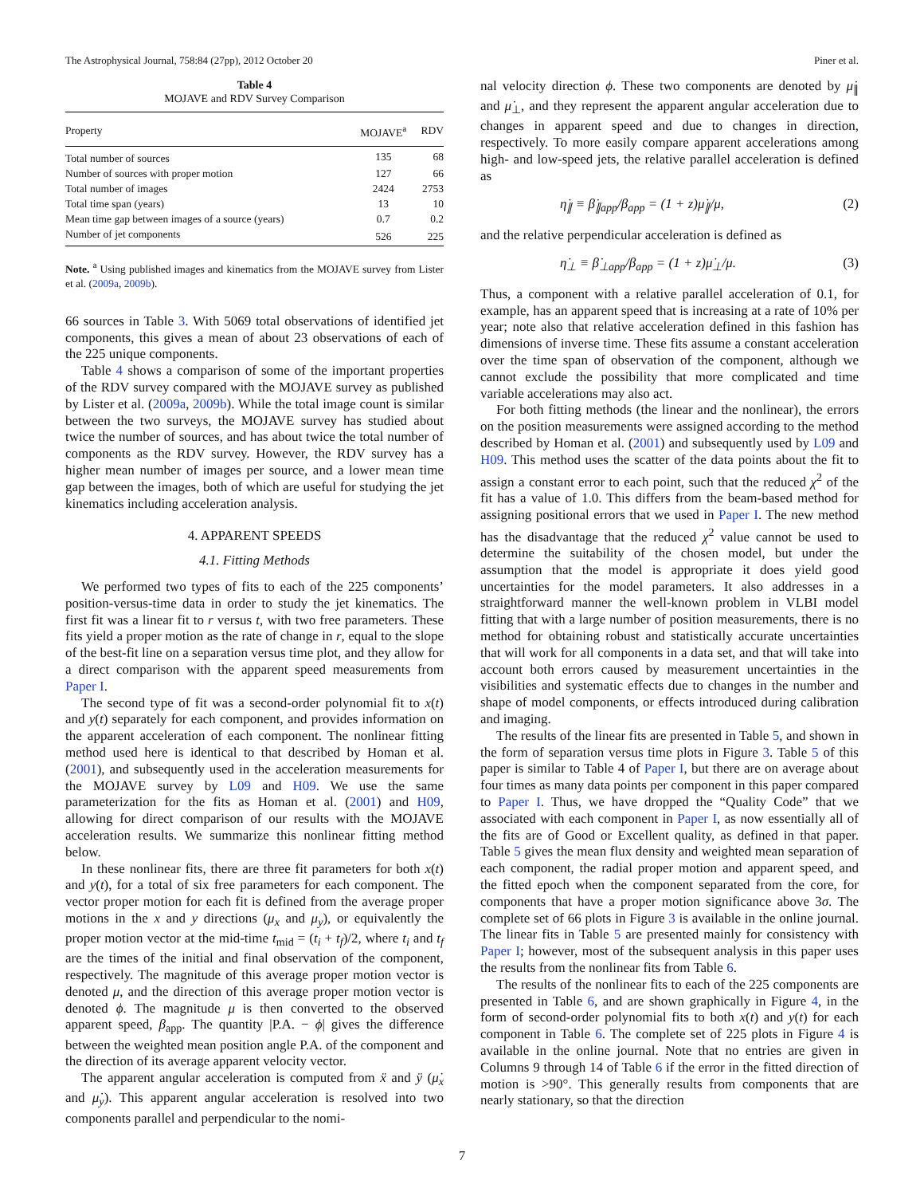The Astrophysical Journal, 758:84 (27pp), 2012 October 20 Piner et al.
Table 4
MOJAVE and RDV Survey Comparison
| Property | MOJAVE<sup>a</sup> | RDV |
| --- | --- | --- |
| Total number of sources | 135 | 68 |
| Number of sources with proper motion | 127 | 66 |
| Total number of images | 2424 | 2753 |
| Total time span (years) | 13 | 10 |
| Mean time gap between images of a source (years) | 0.7 | 0.2 |
| Number of jet components | 526 | 225 |
Note. <sup>a</sup> Using published images and kinematics from the MOJAVE survey from Lister et al. (2009a, 2009b).
66 sources in Table 3. With 5069 total observations of identified jet components, this gives a mean of about 23 observations of each of the 225 unique components.
Table 4 shows a comparison of some of the important properties of the RDV survey compared with the MOJAVE survey as published by Lister et al. (2009a, 2009b). While the total image count is similar between the two surveys, the MOJAVE survey has studied about twice the number of sources, and has about twice the total number of components as the RDV survey. However, the RDV survey has a higher mean number of images per source, and a lower mean time gap between the images, both of which are useful for studying the jet kinematics including acceleration analysis.
4. APPARENT SPEEDS
4.1. Fitting Methods
We performed two types of fits to each of the 225 components’ position-versus-time data in order to study the jet kinematics. The first fit was a linear fit to r versus t, with two free parameters. These fits yield a proper motion as the rate of change in r, equal to the slope of the best-fit line on a separation versus time plot, and they allow for a direct comparison with the apparent speed measurements from Paper I.
The second type of fit was a second-order polynomial fit to x(t) and y(t) separately for each component, and provides information on the apparent acceleration of each component. The nonlinear fitting method used here is identical to that described by Homan et al. (2001), and subsequently used in the acceleration measurements for the MOJAVE survey by L09 and H09. We use the same parameterization for the fits as Homan et al. (2001) and H09, allowing for direct comparison of our results with the MOJAVE acceleration results. We summarize this nonlinear fitting method below.
In these nonlinear fits, there are three fit parameters for both x(t) and y(t), for a total of six free parameters for each component. The vector proper motion for each fit is defined from the average proper motions in the x and y directions (μ<sub>x</sub> and μ<sub>y</sub>), or equivalently the proper motion vector at the mid-time t<sub>mid</sub> = (t<sub>i</sub> + t<sub>f</sub>)/2, where t<sub>i</sub> and t<sub>f</sub> are the times of the initial and final observation of the component, respectively. The magnitude of this average proper motion vector is denoted μ, and the direction of this average proper motion vector is denoted ϕ. The magnitude μ is then converted to the observed apparent speed, β<sub>app</sub>. The quantity |P.A. − ϕ| gives the difference between the weighted mean position angle P.A. of the component and the direction of its average apparent velocity vector.
The apparent angular acceleration is computed from ẍ and ÿ (μ̇<sub>x</sub> and μ̇<sub>y</sub>). This apparent angular acceleration is resolved into two components parallel and perpendicular to the nomi-
nal velocity direction ϕ. These two components are denoted by μ̇<sub>∥</sub> and μ̇<sub>⊥</sub>, and they represent the apparent angular acceleration due to changes in apparent speed and due to changes in direction, respectively. To more easily compare apparent accelerations among high- and low-speed jets, the relative parallel acceleration is defined as
η̇<sub>∥</sub> ≡ β̇<sub>∥app</sub>/β<sub>app</sub> = (1 + z)μ̇<sub>∥</sub>/μ, (2)
and the relative perpendicular acceleration is defined as
η̇<sub>⊥</sub> ≡ β̇<sub>⊥app</sub>/β<sub>app</sub> = (1 + z)μ̇<sub>⊥</sub>/μ. (3)
Thus, a component with a relative parallel acceleration of 0.1, for example, has an apparent speed that is increasing at a rate of 10% per year; note also that relative acceleration defined in this fashion has dimensions of inverse time. These fits assume a constant acceleration over the time span of observation of the component, although we cannot exclude the possibility that more complicated and time variable accelerations may also act.
For both fitting methods (the linear and the nonlinear), the errors on the position measurements were assigned according to the method described by Homan et al. (2001) and subsequently used by L09 and H09. This method uses the scatter of the data points about the fit to assign a constant error to each point, such that the reduced χ<sup>2</sup> of the fit has a value of 1.0. This differs from the beam-based method for assigning positional errors that we used in Paper I. The new method has the disadvantage that the reduced χ<sup>2</sup> value cannot be used to determine the suitability of the chosen model, but under the assumption that the model is appropriate it does yield good uncertainties for the model parameters. It also addresses in a straightforward manner the well-known problem in VLBI model fitting that with a large number of position measurements, there is no method for obtaining robust and statistically accurate uncertainties that will work for all components in a data set, and that will take into account both errors caused by measurement uncertainties in the visibilities and systematic effects due to changes in the number and shape of model components, or effects introduced during calibration and imaging.
The results of the linear fits are presented in Table 5, and shown in the form of separation versus time plots in Figure 3. Table 5 of this paper is similar to Table 4 of Paper I, but there are on average about four times as many data points per component in this paper compared to Paper I. Thus, we have dropped the “Quality Code” that we associated with each component in Paper I, as now essentially all of the fits are of Good or Excellent quality, as defined in that paper. Table 5 gives the mean flux density and weighted mean separation of each component, the radial proper motion and apparent speed, and the fitted epoch when the component separated from the core, for components that have a proper motion significance above 3σ. The complete set of 66 plots in Figure 3 is available in the online journal. The linear fits in Table 5 are presented mainly for consistency with Paper I; however, most of the subsequent analysis in this paper uses the results from the nonlinear fits from Table 6.
The results of the nonlinear fits to each of the 225 components are presented in Table 6, and are shown graphically in Figure 4, in the form of second-order polynomial fits to both x(t) and y(t) for each component in Table 6. The complete set of 225 plots in Figure 4 is available in the online journal. Note that no entries are given in Columns 9 through 14 of Table 6 if the error in the fitted direction of motion is >90°. This generally results from components that are nearly stationary, so that the direction
7